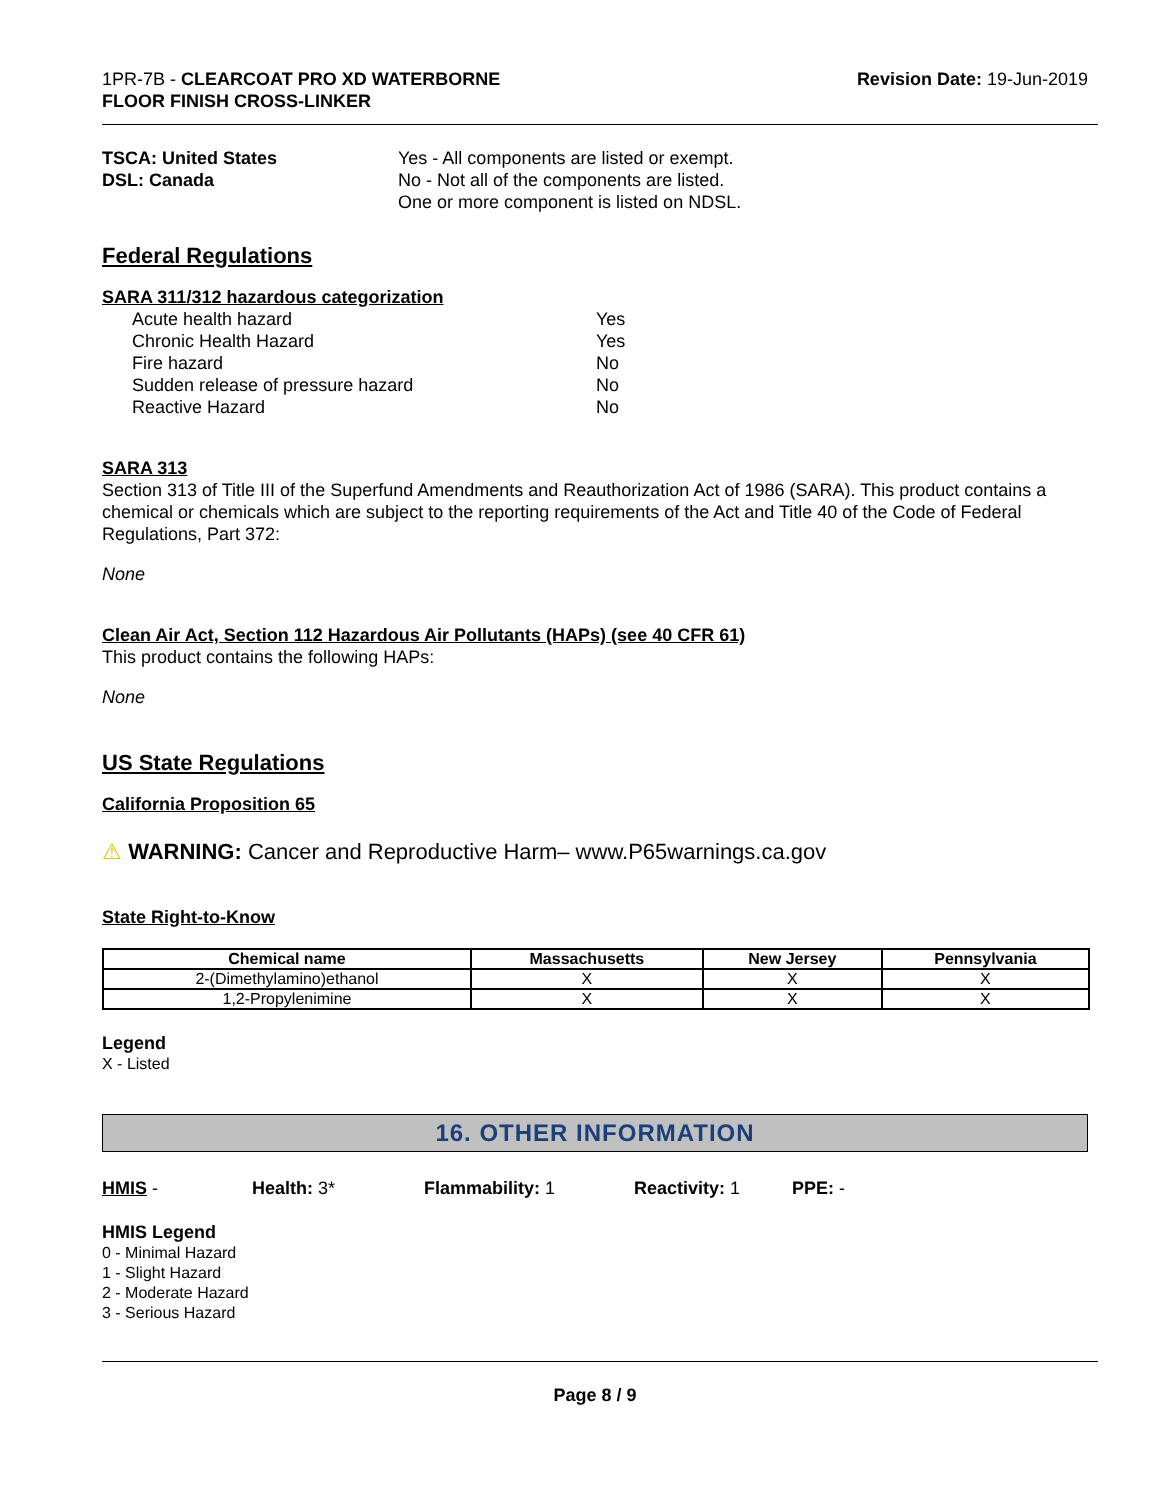1PR-7B - CLEARCOAT PRO XD WATERBORNE
FLOOR FINISH CROSS-LINKER
Revision Date: 19-Jun-2019
TSCA: United States
DSL: Canada
Yes - All components are listed or exempt.
No - Not all of the components are listed.
One or more component is listed on NDSL.
Federal Regulations
SARA 311/312 hazardous categorization
Acute health hazard Yes
Chronic Health Hazard Yes
Fire hazard No
Sudden release of pressure hazard No
Reactive Hazard No
SARA 313
Section 313 of Title III of the Superfund Amendments and Reauthorization Act of 1986 (SARA). This product contains a chemical or chemicals which are subject to the reporting requirements of the Act and Title 40 of the Code of Federal Regulations, Part 372:
None
Clean Air Act, Section 112 Hazardous Air Pollutants (HAPs) (see 40 CFR 61)
This product contains the following HAPs:
None
US State Regulations
California Proposition 65
⚠ WARNING: Cancer and Reproductive Harm– www.P65warnings.ca.gov
State Right-to-Know
| Chemical name | Massachusetts | New Jersey | Pennsylvania |
| --- | --- | --- | --- |
| 2-(Dimethylamino)ethanol | X | X | X |
| 1,2-Propylenimine | X | X | X |
Legend
X - Listed
16. OTHER INFORMATION
HMIS - Health: 3* Flammability: 1 Reactivity: 1 PPE: -
HMIS Legend
0 - Minimal Hazard
1 - Slight Hazard
2 - Moderate Hazard
3 - Serious Hazard
Page 8 / 9